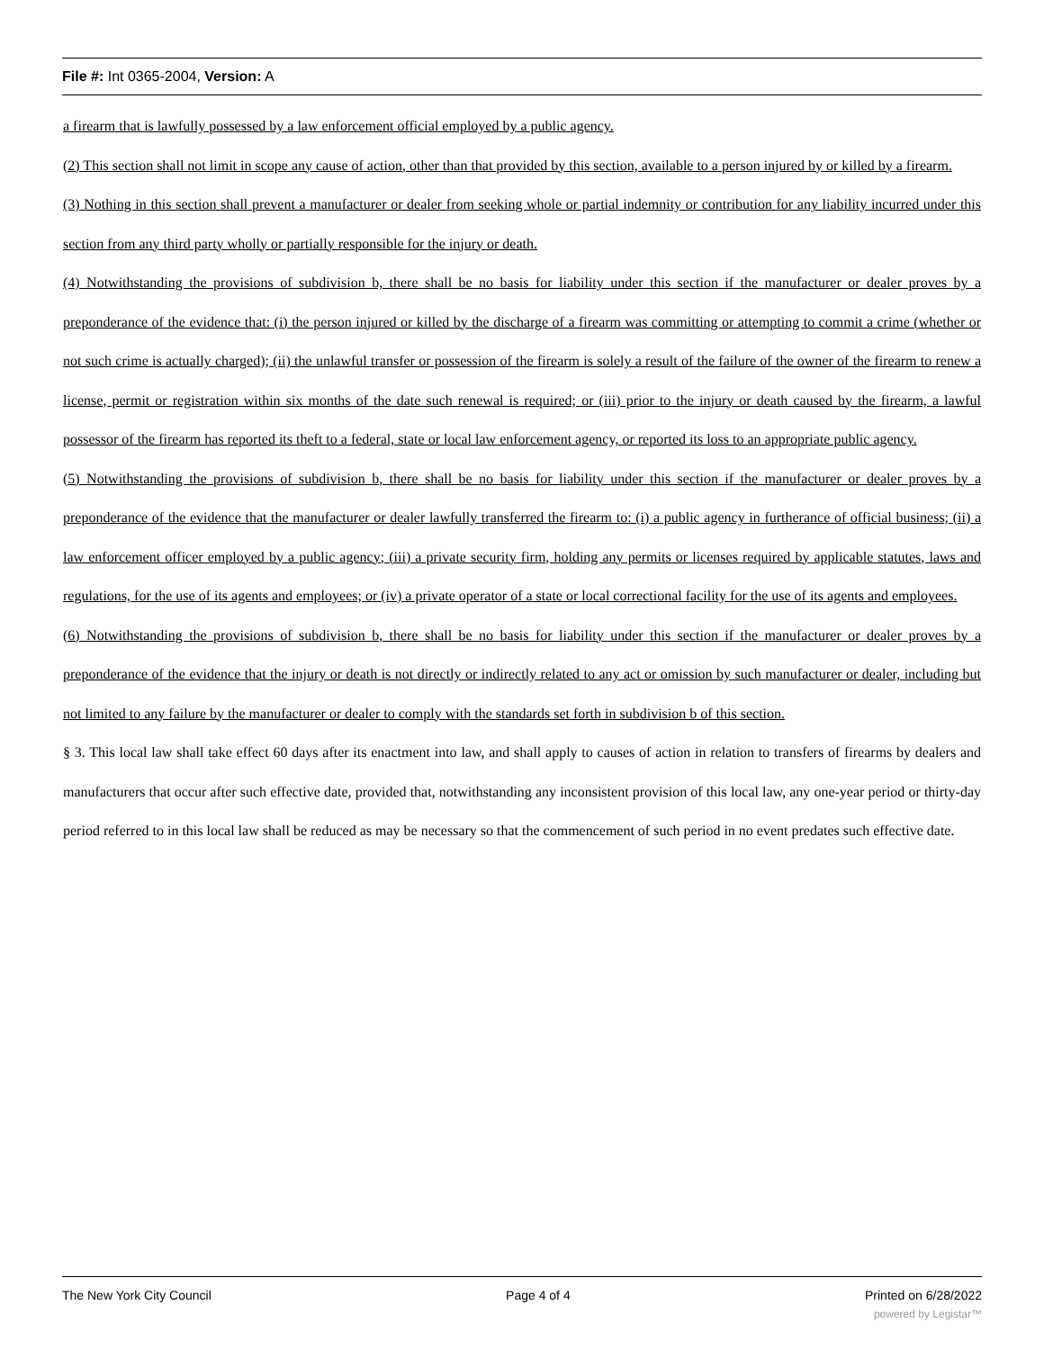File #: Int 0365-2004, Version: A
a firearm that is lawfully possessed by a law enforcement official employed by a public agency.
(2) This section shall not limit in scope any cause of action, other than that provided by this section, available to a person injured by or killed by a firearm.
(3) Nothing in this section shall prevent a manufacturer or dealer from seeking whole or partial indemnity or contribution for any liability incurred under this section from any third party wholly or partially responsible for the injury or death.
(4) Notwithstanding the provisions of subdivision b, there shall be no basis for liability under this section if the manufacturer or dealer proves by a preponderance of the evidence that: (i) the person injured or killed by the discharge of a firearm was committing or attempting to commit a crime (whether or not such crime is actually charged); (ii) the unlawful transfer or possession of the firearm is solely a result of the failure of the owner of the firearm to renew a license, permit or registration within six months of the date such renewal is required; or (iii) prior to the injury or death caused by the firearm, a lawful possessor of the firearm has reported its theft to a federal, state or local law enforcement agency, or reported its loss to an appropriate public agency.
(5) Notwithstanding the provisions of subdivision b, there shall be no basis for liability under this section if the manufacturer or dealer proves by a preponderance of the evidence that the manufacturer or dealer lawfully transferred the firearm to: (i) a public agency in furtherance of official business; (ii) a law enforcement officer employed by a public agency; (iii) a private security firm, holding any permits or licenses required by applicable statutes, laws and regulations, for the use of its agents and employees; or (iv) a private operator of a state or local correctional facility for the use of its agents and employees.
(6) Notwithstanding the provisions of subdivision b, there shall be no basis for liability under this section if the manufacturer or dealer proves by a preponderance of the evidence that the injury or death is not directly or indirectly related to any act or omission by such manufacturer or dealer, including but not limited to any failure by the manufacturer or dealer to comply with the standards set forth in subdivision b of this section.
§ 3. This local law shall take effect 60 days after its enactment into law, and shall apply to causes of action in relation to transfers of firearms by dealers and manufacturers that occur after such effective date, provided that, notwithstanding any inconsistent provision of this local law, any one-year period or thirty-day period referred to in this local law shall be reduced as may be necessary so that the commencement of such period in no event predates such effective date.
The New York City Council Page 4 of 4 Printed on 6/28/2022
powered by Legistar™